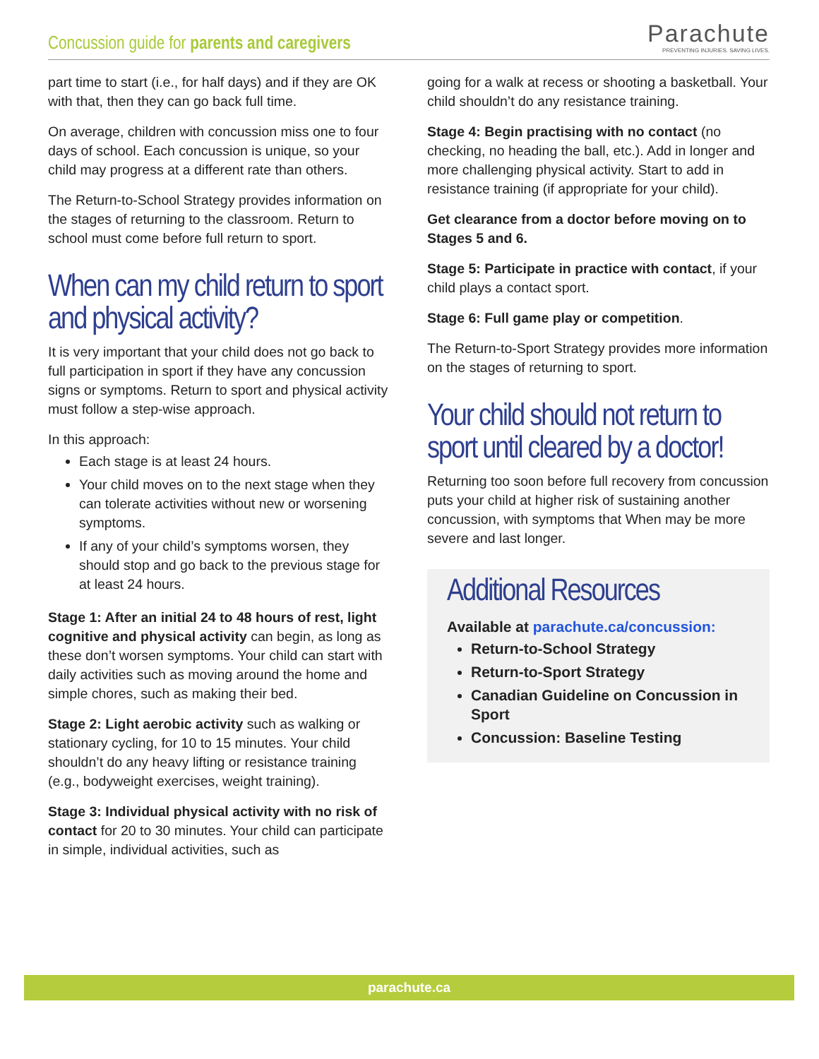Concussion guide for parents and caregivers
Parachute
PREVENTING INJURIES. SAVING LIVES.
part time to start (i.e., for half days) and if they are OK with that, then they can go back full time.
On average, children with concussion miss one to four days of school. Each concussion is unique, so your child may progress at a different rate than others.
The Return-to-School Strategy provides information on the stages of returning to the classroom. Return to school must come before full return to sport.
When can my child return to sport and physical activity?
It is very important that your child does not go back to full participation in sport if they have any concussion signs or symptoms. Return to sport and physical activity must follow a step-wise approach.
In this approach:
Each stage is at least 24 hours.
Your child moves on to the next stage when they can tolerate activities without new or worsening symptoms.
If any of your child’s symptoms worsen, they should stop and go back to the previous stage for at least 24 hours.
Stage 1: After an initial 24 to 48 hours of rest, light cognitive and physical activity can begin, as long as these don’t worsen symptoms. Your child can start with daily activities such as moving around the home and simple chores, such as making their bed.
Stage 2: Light aerobic activity such as walking or stationary cycling, for 10 to 15 minutes. Your child shouldn’t do any heavy lifting or resistance training (e.g., bodyweight exercises, weight training).
Stage 3: Individual physical activity with no risk of contact for 20 to 30 minutes. Your child can participate in simple, individual activities, such as
going for a walk at recess or shooting a basketball. Your child shouldn’t do any resistance training.
Stage 4: Begin practising with no contact (no checking, no heading the ball, etc.). Add in longer and more challenging physical activity. Start to add in resistance training (if appropriate for your child).
Get clearance from a doctor before moving on to Stages 5 and 6.
Stage 5: Participate in practice with contact, if your child plays a contact sport.
Stage 6: Full game play or competition.
The Return-to-Sport Strategy provides more information on the stages of returning to sport.
Your child should not return to sport until cleared by a doctor!
Returning too soon before full recovery from concussion puts your child at higher risk of sustaining another concussion, with symptoms that When may be more severe and last longer.
Additional Resources
Available at parachute.ca/concussion:
Return-to-School Strategy
Return-to-Sport Strategy
Canadian Guideline on Concussion in Sport
Concussion: Baseline Testing
parachute.ca